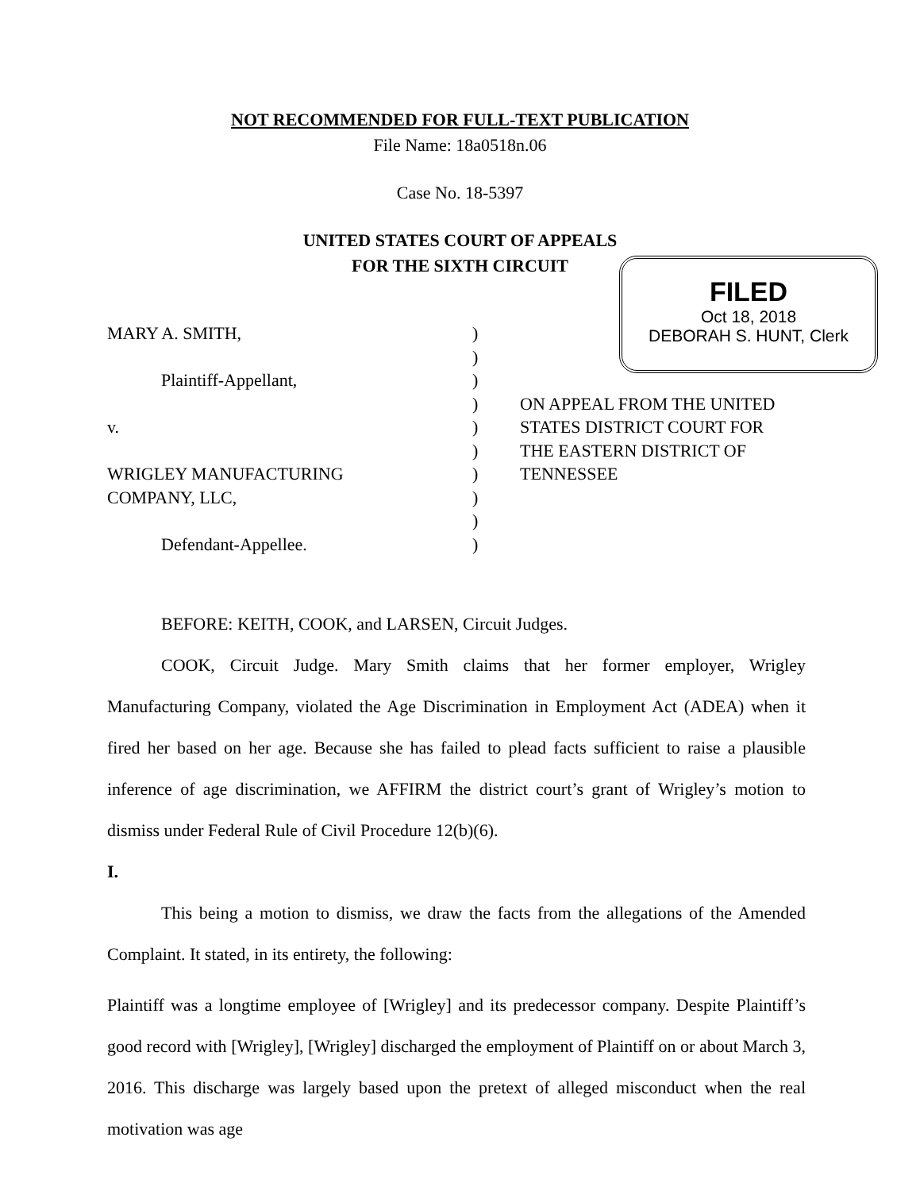NOT RECOMMENDED FOR FULL-TEXT PUBLICATION
File Name: 18a0518n.06
Case No. 18-5397
UNITED STATES COURT OF APPEALS
FOR THE SIXTH CIRCUIT
FILED
Oct 18, 2018
DEBORAH S. HUNT, Clerk
MARY A. SMITH,)
)
Plaintiff-Appellant,)
) ON APPEAL FROM THE UNITED
v.) STATES DISTRICT COURT FOR
) THE EASTERN DISTRICT OF
WRIGLEY MANUFACTURING) TENNESSEE
COMPANY, LLC,)
)
Defendant-Appellee.)
BEFORE: KEITH, COOK, and LARSEN, Circuit Judges.
COOK, Circuit Judge. Mary Smith claims that her former employer, Wrigley Manufacturing Company, violated the Age Discrimination in Employment Act (ADEA) when it fired her based on her age. Because she has failed to plead facts sufficient to raise a plausible inference of age discrimination, we AFFIRM the district court’s grant of Wrigley’s motion to dismiss under Federal Rule of Civil Procedure 12(b)(6).
I.
This being a motion to dismiss, we draw the facts from the allegations of the Amended Complaint. It stated, in its entirety, the following:
Plaintiff was a longtime employee of [Wrigley] and its predecessor company. Despite Plaintiff’s good record with [Wrigley], [Wrigley] discharged the employment of Plaintiff on or about March 3, 2016. This discharge was largely based upon the pretext of alleged misconduct when the real motivation was age